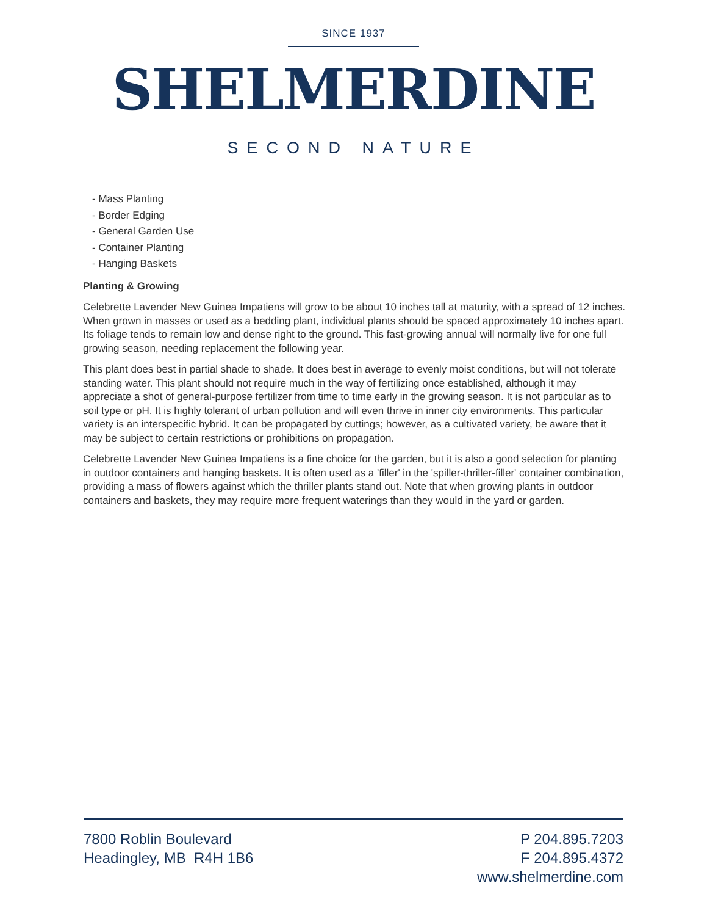SINCE 1937
SHELMERDINE
SECOND NATURE
- Mass Planting
- Border Edging
- General Garden Use
- Container Planting
- Hanging Baskets
Planting & Growing
Celebrette Lavender New Guinea Impatiens will grow to be about 10 inches tall at maturity, with a spread of 12 inches. When grown in masses or used as a bedding plant, individual plants should be spaced approximately 10 inches apart. Its foliage tends to remain low and dense right to the ground. This fast-growing annual will normally live for one full growing season, needing replacement the following year.
This plant does best in partial shade to shade. It does best in average to evenly moist conditions, but will not tolerate standing water. This plant should not require much in the way of fertilizing once established, although it may appreciate a shot of general-purpose fertilizer from time to time early in the growing season. It is not particular as to soil type or pH. It is highly tolerant of urban pollution and will even thrive in inner city environments. This particular variety is an interspecific hybrid. It can be propagated by cuttings; however, as a cultivated variety, be aware that it may be subject to certain restrictions or prohibitions on propagation.
Celebrette Lavender New Guinea Impatiens is a fine choice for the garden, but it is also a good selection for planting in outdoor containers and hanging baskets. It is often used as a 'filler' in the 'spiller-thriller-filler' container combination, providing a mass of flowers against which the thriller plants stand out. Note that when growing plants in outdoor containers and baskets, they may require more frequent waterings than they would in the yard or garden.
7800 Roblin Boulevard
Headingley, MB R4H 1B6
P 204.895.7203
F 204.895.4372
www.shelmerdine.com